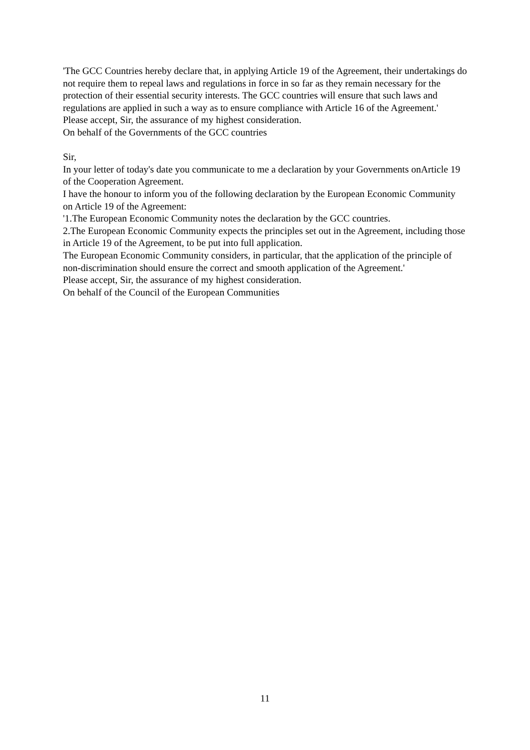'The GCC Countries hereby declare that, in applying Article 19 of the Agreement, their undertakings do not require them to repeal laws and regulations in force in so far as they remain necessary for the protection of their essential security interests. The GCC countries will ensure that such laws and regulations are applied in such a way as to ensure compliance with Article 16 of the Agreement.'
Please accept, Sir, the assurance of my highest consideration.
On behalf of the Governments of the GCC countries
Sir,
In your letter of today's date you communicate to me a declaration by your Governments onArticle 19 of the Cooperation Agreement.
I have the honour to inform you of the following declaration by the European Economic Community on Article 19 of the Agreement:
'1.The European Economic Community notes the declaration by the GCC countries.
2.The European Economic Community expects the principles set out in the Agreement, including those in Article 19 of the Agreement, to be put into full application.
The European Economic Community considers, in particular, that the application of the principle of non-discrimination should ensure the correct and smooth application of the Agreement.'
Please accept, Sir, the assurance of my highest consideration.
On behalf of the Council of the European Communities
11